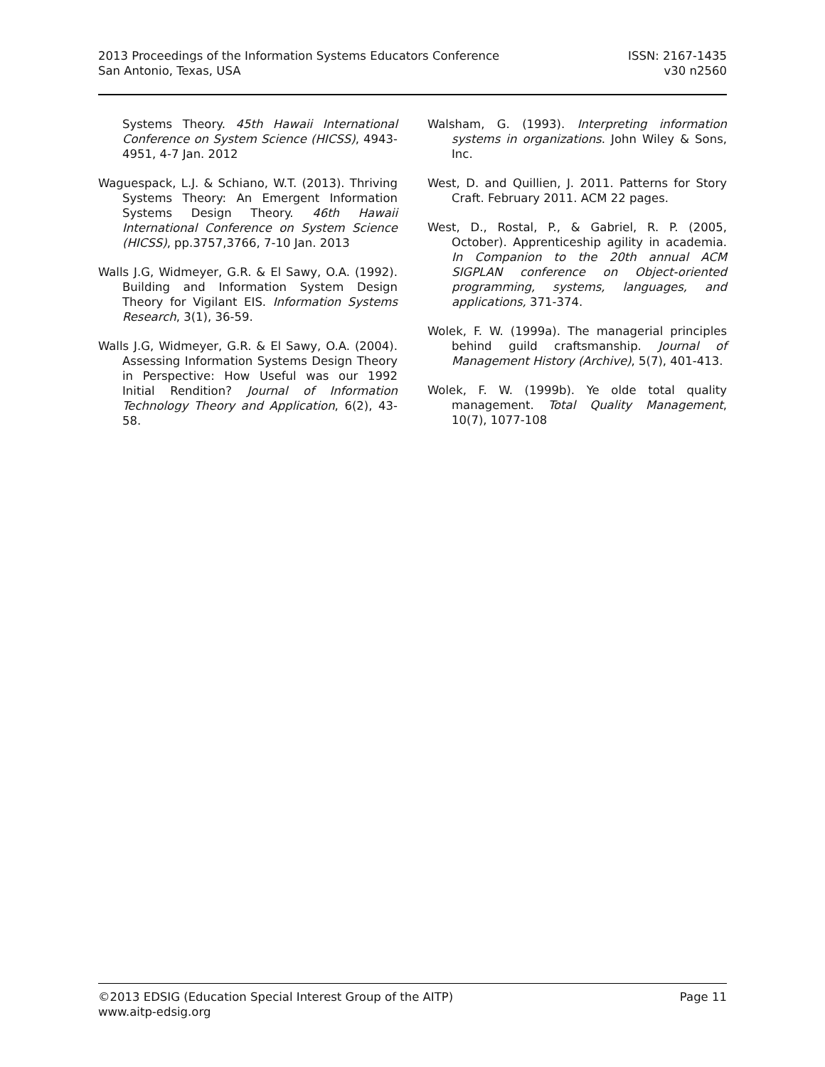2013 Proceedings of the Information Systems Educators Conference ISSN: 2167-1435
San Antonio, Texas, USA v30 n2560
Systems Theory. 45th Hawaii International Conference on System Science (HICSS), 4943-4951, 4-7 Jan. 2012
Waguespack, L.J. & Schiano, W.T. (2013). Thriving Systems Theory: An Emergent Information Systems Design Theory. 46th Hawaii International Conference on System Science (HICSS), pp.3757,3766, 7-10 Jan. 2013
Walls J.G, Widmeyer, G.R. & El Sawy, O.A. (1992). Building and Information System Design Theory for Vigilant EIS. Information Systems Research, 3(1), 36-59.
Walls J.G, Widmeyer, G.R. & El Sawy, O.A. (2004). Assessing Information Systems Design Theory in Perspective: How Useful was our 1992 Initial Rendition? Journal of Information Technology Theory and Application, 6(2), 43-58.
Walsham, G. (1993). Interpreting information systems in organizations. John Wiley & Sons, Inc.
West, D. and Quillien, J. 2011. Patterns for Story Craft. February 2011. ACM 22 pages.
West, D., Rostal, P., & Gabriel, R. P. (2005, October). Apprenticeship agility in academia. In Companion to the 20th annual ACM SIGPLAN conference on Object-oriented programming, systems, languages, and applications, 371-374.
Wolek, F. W. (1999a). The managerial principles behind guild craftsmanship. Journal of Management History (Archive), 5(7), 401-413.
Wolek, F. W. (1999b). Ye olde total quality management. Total Quality Management, 10(7), 1077-108
©2013 EDSIG (Education Special Interest Group of the AITP) Page 11
www.aitp-edsig.org